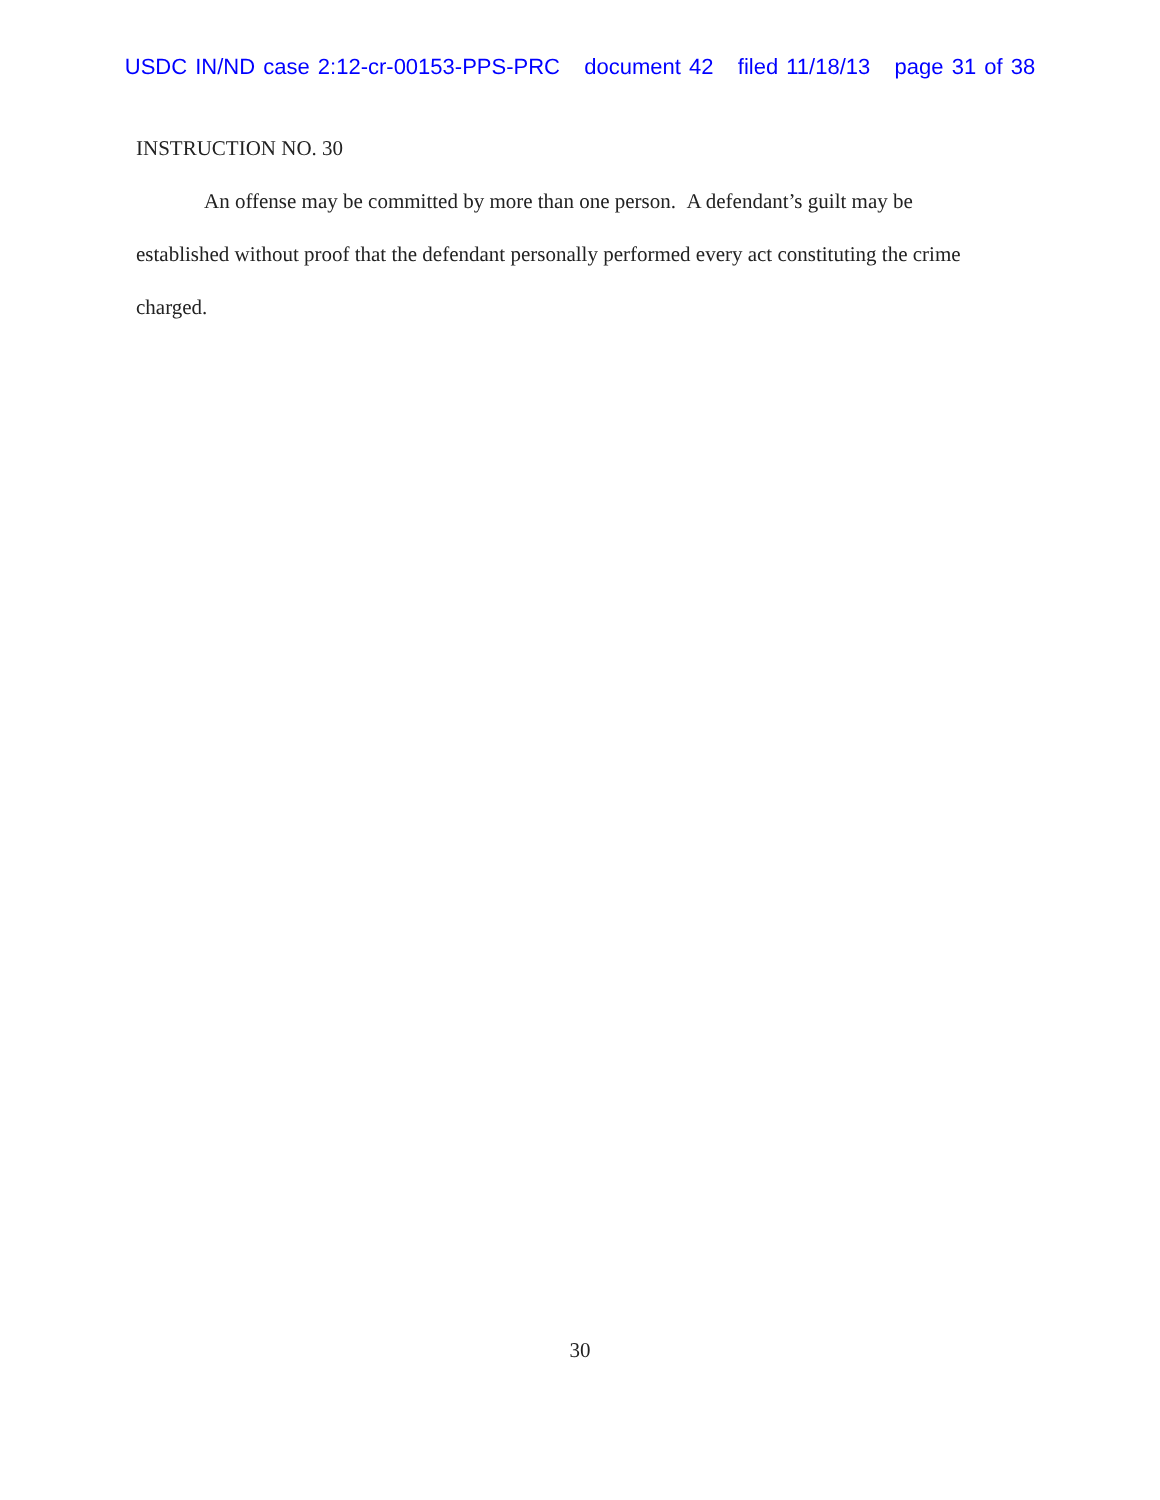USDC IN/ND case 2:12-cr-00153-PPS-PRC document 42 filed 11/18/13 page 31 of 38
INSTRUCTION NO. 30
An offense may be committed by more than one person. A defendant’s guilt may be established without proof that the defendant personally performed every act constituting the crime charged.
30